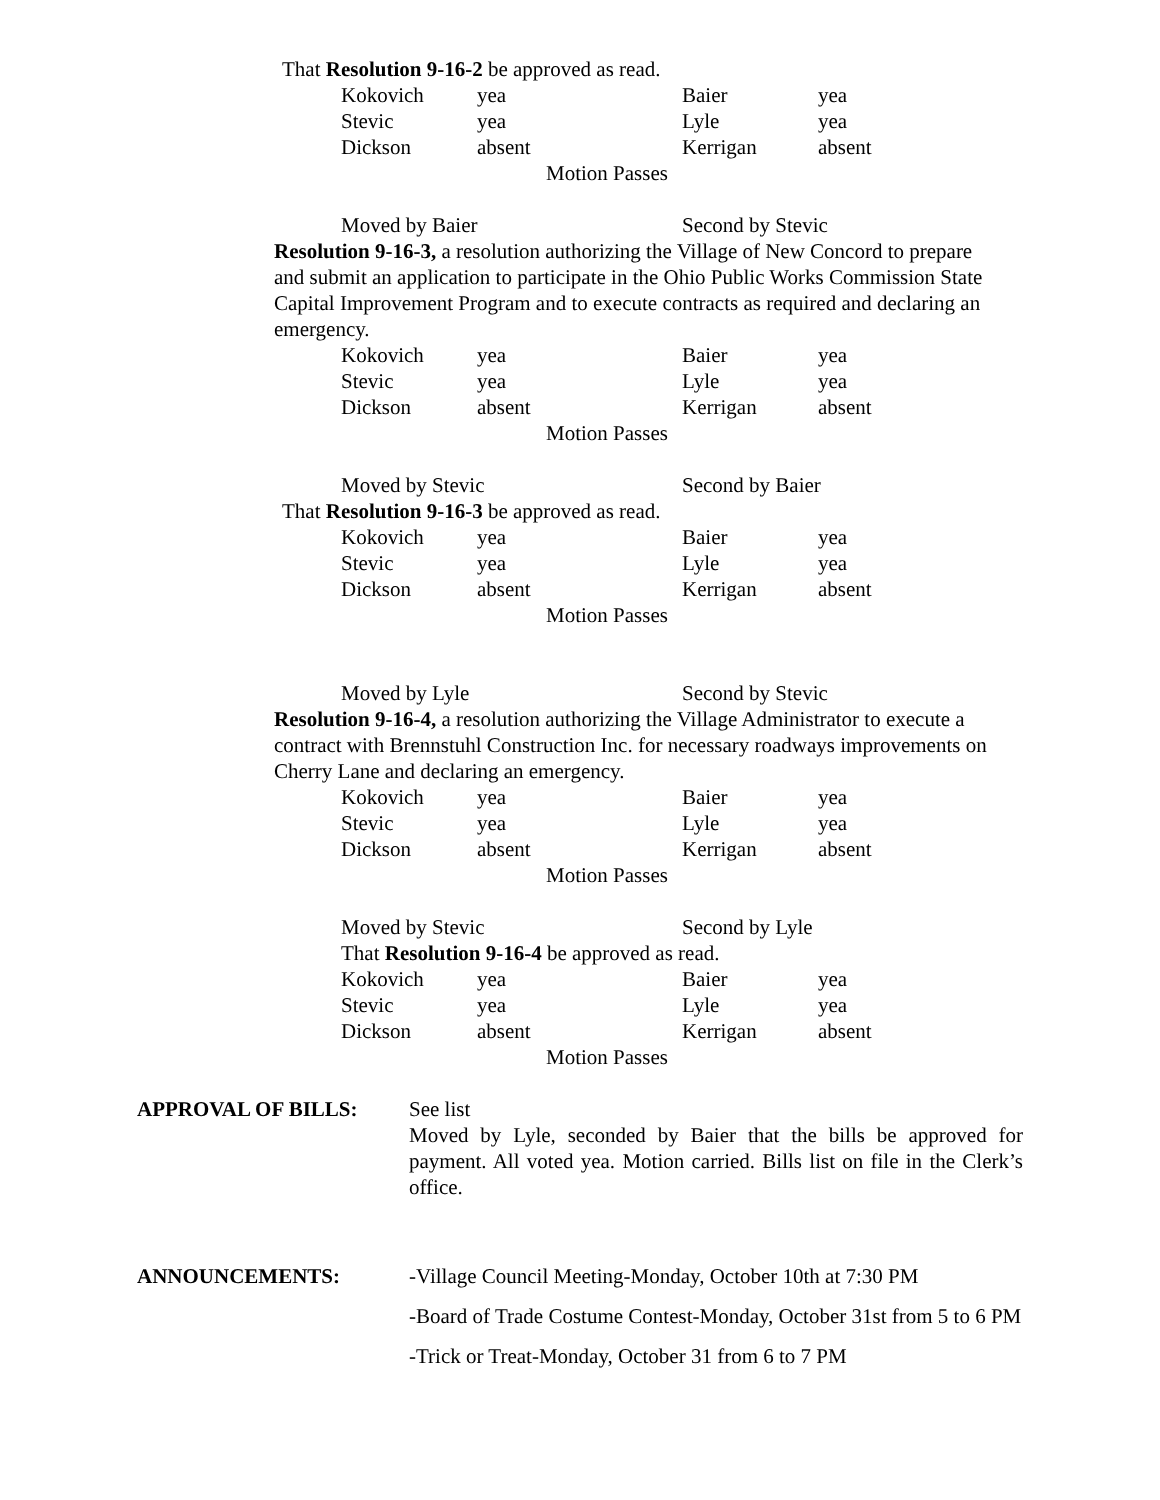That Resolution 9-16-2 be approved as read.
| Kokovich | yea | Baier | yea |
| Stevic | yea | Lyle | yea |
| Dickson | absent | Kerrigan | absent |
Motion Passes
Moved by Baier Second by Stevic
Resolution 9-16-3, a resolution authorizing the Village of New Concord to prepare and submit an application to participate in the Ohio Public Works Commission State Capital Improvement Program and to execute contracts as required and declaring an emergency.
| Kokovich | yea | Baier | yea |
| Stevic | yea | Lyle | yea |
| Dickson | absent | Kerrigan | absent |
Motion Passes
Moved by Stevic Second by Baier
That Resolution 9-16-3 be approved as read.
| Kokovich | yea | Baier | yea |
| Stevic | yea | Lyle | yea |
| Dickson | absent | Kerrigan | absent |
Motion Passes
Moved by Lyle Second by Stevic
Resolution 9-16-4, a resolution authorizing the Village Administrator to execute a contract with Brennstuhl Construction Inc. for necessary roadways improvements on Cherry Lane and declaring an emergency.
| Kokovich | yea | Baier | yea |
| Stevic | yea | Lyle | yea |
| Dickson | absent | Kerrigan | absent |
Motion Passes
Moved by Stevic Second by Lyle
That Resolution 9-16-4 be approved as read.
| Kokovich | yea | Baier | yea |
| Stevic | yea | Lyle | yea |
| Dickson | absent | Kerrigan | absent |
Motion Passes
APPROVAL OF BILLS: See list
Moved by Lyle, seconded by Baier that the bills be approved for payment. All voted yea. Motion carried. Bills list on file in the Clerk’s office.
ANNOUNCEMENTS: -Village Council Meeting-Monday, October 10th at 7:30 PM
-Board of Trade Costume Contest-Monday, October 31st from 5 to 6 PM
-Trick or Treat-Monday, October 31 from 6 to 7 PM